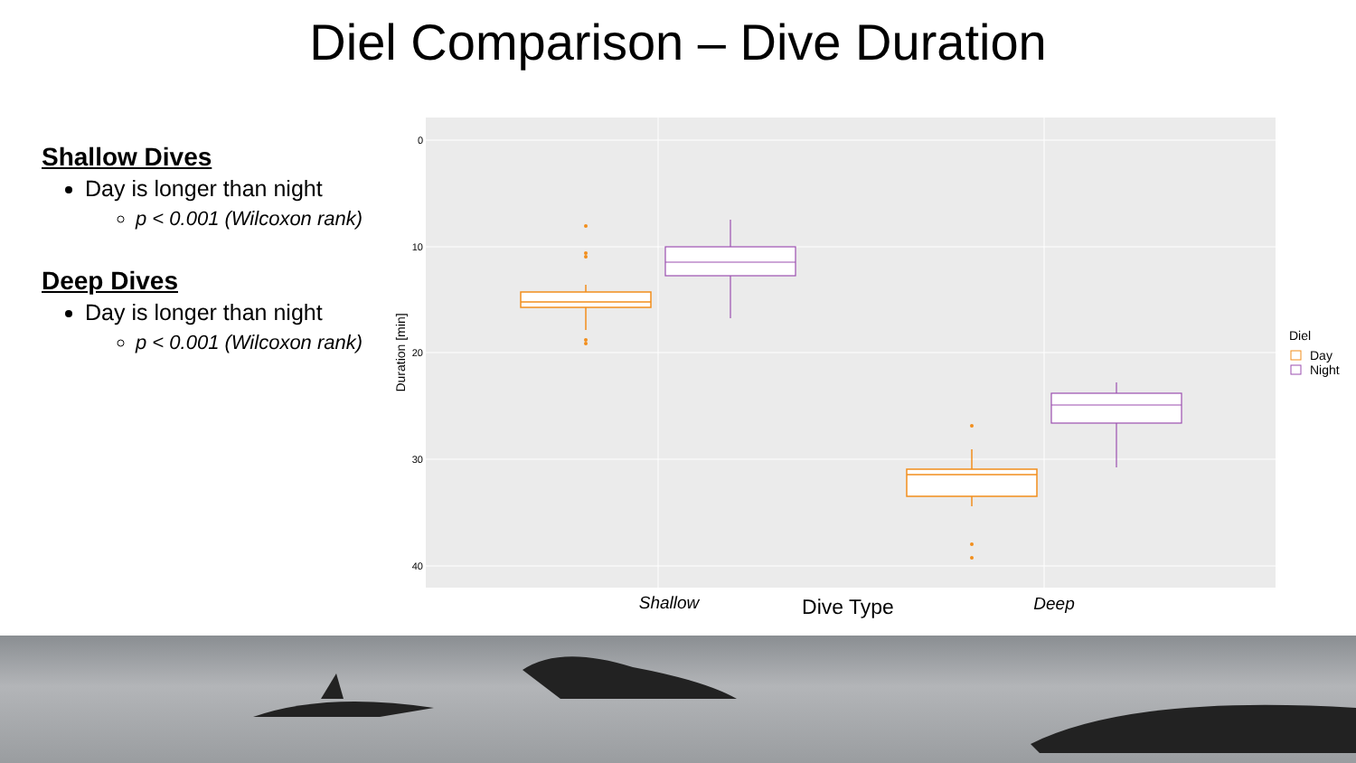Diel Comparison – Dive Duration
Shallow Dives
Day is longer than night
p < 0.001 (Wilcoxon rank)
Deep Dives
Day is longer than night
p < 0.001 (Wilcoxon rank)
0
10
20
30
40
Duration [min]
Shallow
Dive Type
Deep
Diel
Day
Night